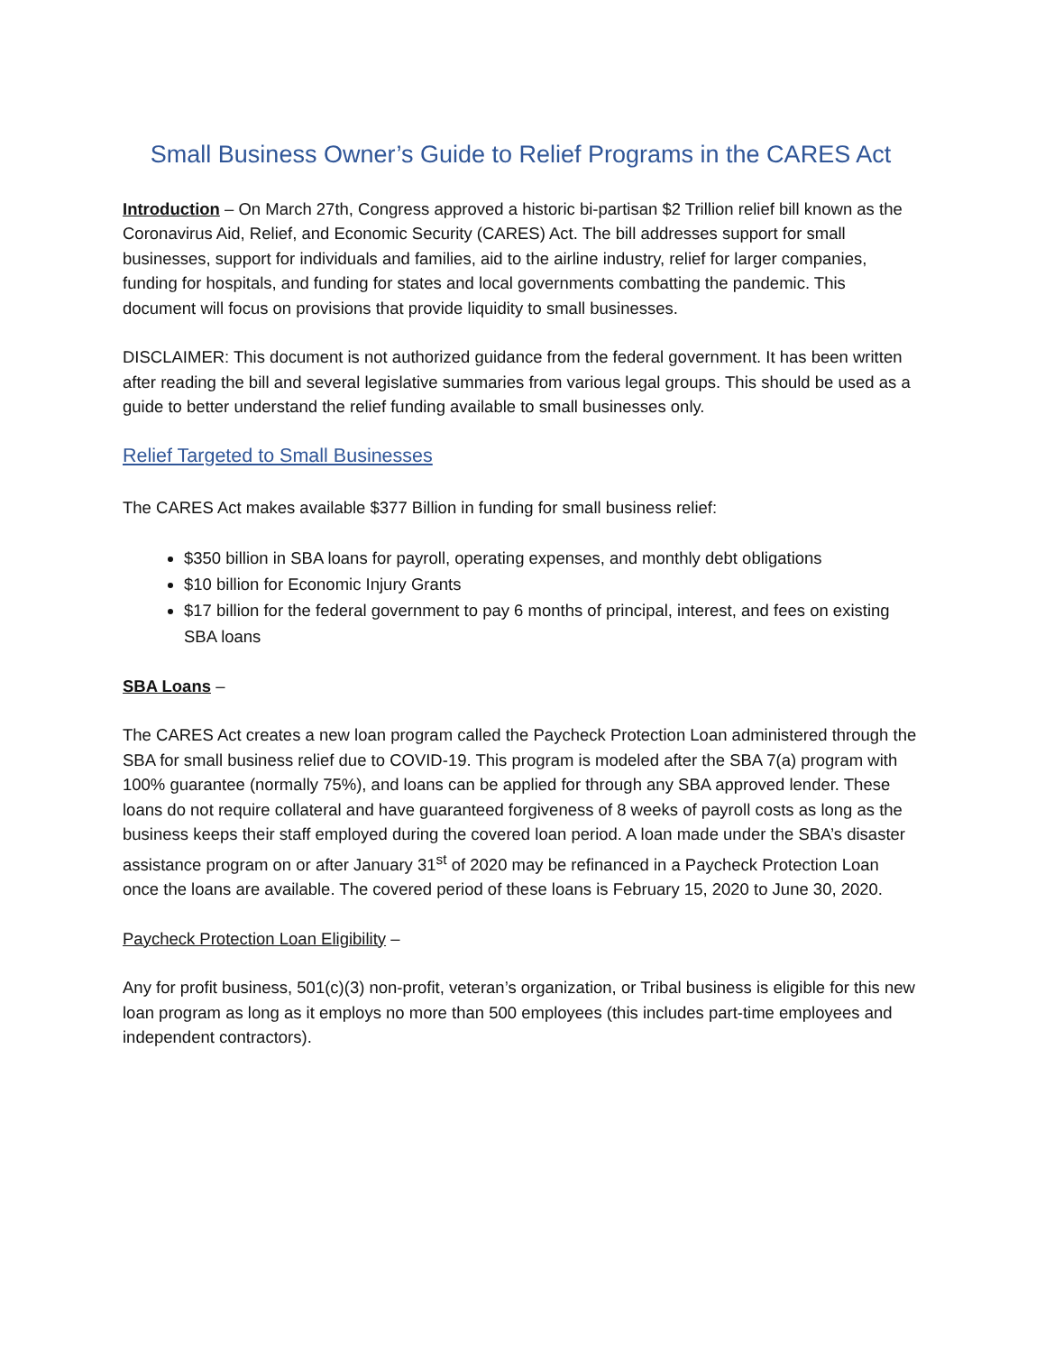Small Business Owner’s Guide to Relief Programs in the CARES Act
Introduction – On March 27th, Congress approved a historic bi-partisan $2 Trillion relief bill known as the Coronavirus Aid, Relief, and Economic Security (CARES) Act. The bill addresses support for small businesses, support for individuals and families, aid to the airline industry, relief for larger companies, funding for hospitals, and funding for states and local governments combatting the pandemic. This document will focus on provisions that provide liquidity to small businesses.
DISCLAIMER: This document is not authorized guidance from the federal government. It has been written after reading the bill and several legislative summaries from various legal groups. This should be used as a guide to better understand the relief funding available to small businesses only.
Relief Targeted to Small Businesses
The CARES Act makes available $377 Billion in funding for small business relief:
$350 billion in SBA loans for payroll, operating expenses, and monthly debt obligations
$10 billion for Economic Injury Grants
$17 billion for the federal government to pay 6 months of principal, interest, and fees on existing SBA loans
SBA Loans –
The CARES Act creates a new loan program called the Paycheck Protection Loan administered through the SBA for small business relief due to COVID-19. This program is modeled after the SBA 7(a) program with 100% guarantee (normally 75%), and loans can be applied for through any SBA approved lender. These loans do not require collateral and have guaranteed forgiveness of 8 weeks of payroll costs as long as the business keeps their staff employed during the covered loan period. A loan made under the SBA’s disaster assistance program on or after January 31<sup>st</sup> of 2020 may be refinanced in a Paycheck Protection Loan once the loans are available. The covered period of these loans is February 15, 2020 to June 30, 2020.
Paycheck Protection Loan Eligibility –
Any for profit business, 501(c)(3) non-profit, veteran’s organization, or Tribal business is eligible for this new loan program as long as it employs no more than 500 employees (this includes part-time employees and independent contractors).